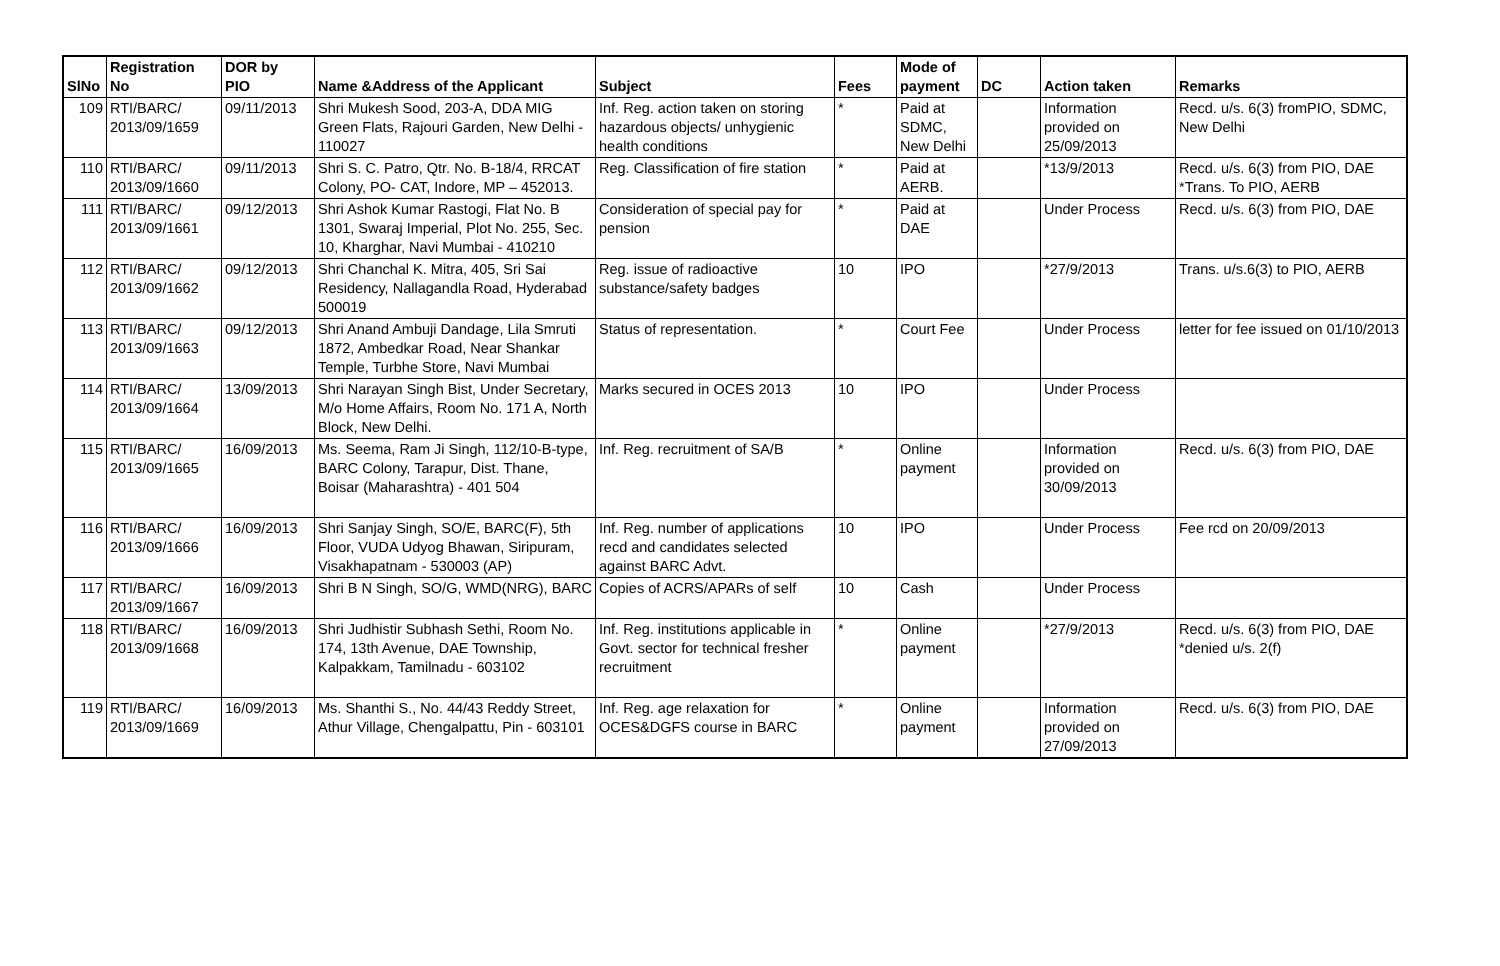| SlNo | Registration No | DOR by PIO | Name &Address of the Applicant | Subject | Fees | Mode of payment | DC | Action taken | Remarks |
| --- | --- | --- | --- | --- | --- | --- | --- | --- | --- |
| 109 | RTI/BARC/ 2013/09/1659 | 09/11/2013 | Shri Mukesh Sood, 203-A, DDA MIG Green Flats, Rajouri Garden, New Delhi - 110027 | Inf. Reg. action taken on storing hazardous objects/ unhygienic health conditions | * | Paid at SDMC, New Delhi | | Information provided on 25/09/2013 | Recd. u/s. 6(3) fromPIO, SDMC, New Delhi |
| 110 | RTI/BARC/ 2013/09/1660 | 09/11/2013 | Shri S. C. Patro, Qtr. No. B-18/4, RRCAT Colony, PO- CAT, Indore, MP – 452013. | Reg. Classification of fire station | * | Paid at AERB. | | *13/9/2013 | Recd. u/s. 6(3) from PIO, DAE *Trans. To PIO, AERB |
| 111 | RTI/BARC/ 2013/09/1661 | 09/12/2013 | Shri Ashok Kumar Rastogi, Flat No. B 1301, Swaraj Imperial, Plot No. 255, Sec. 10, Kharghar, Navi Mumbai - 410210 | Consideration of special pay for pension | * | Paid at DAE | | Under Process | Recd. u/s. 6(3) from PIO, DAE |
| 112 | RTI/BARC/ 2013/09/1662 | 09/12/2013 | Shri Chanchal K. Mitra, 405, Sri Sai Residency, Nallagandla Road, Hyderabad 500019 | Reg. issue of radioactive substance/safety badges | 10 | IPO | | *27/9/2013 | Trans. u/s.6(3) to PIO, AERB |
| 113 | RTI/BARC/ 2013/09/1663 | 09/12/2013 | Shri Anand Ambuji Dandage, Lila Smruti 1872, Ambedkar Road, Near Shankar Temple, Turbhe Store, Navi Mumbai | Status of representation. | * | Court Fee | | Under Process | letter for fee issued on 01/10/2013 |
| 114 | RTI/BARC/ 2013/09/1664 | 13/09/2013 | Shri Narayan Singh Bist, Under Secretary, M/o Home Affairs, Room No. 171 A, North Block, New Delhi. | Marks secured in OCES 2013 | 10 | IPO | | Under Process | |
| 115 | RTI/BARC/ 2013/09/1665 | 16/09/2013 | Ms. Seema, Ram Ji Singh, 112/10-B-type, BARC Colony, Tarapur, Dist. Thane, Boisar (Maharashtra) - 401 504 | Inf. Reg. recruitment of SA/B | * | Online payment | | Information provided on 30/09/2013 | Recd. u/s. 6(3) from PIO, DAE |
| 116 | RTI/BARC/ 2013/09/1666 | 16/09/2013 | Shri Sanjay Singh, SO/E, BARC(F), 5th Floor, VUDA Udyog Bhawan, Siripuram, Visakhapatnam - 530003 (AP) | Inf. Reg. number of applications recd and candidates selected against BARC Advt. | 10 | IPO | | Under Process | Fee rcd on 20/09/2013 |
| 117 | RTI/BARC/ 2013/09/1667 | 16/09/2013 | Shri B N Singh, SO/G, WMD(NRG), BARC | Copies of ACRS/APARs of self | 10 | Cash | | Under Process | |
| 118 | RTI/BARC/ 2013/09/1668 | 16/09/2013 | Shri Judhistir Subhash Sethi, Room No. 174, 13th Avenue, DAE Township, Kalpakkam, Tamilnadu - 603102 | Inf. Reg. institutions applicable in Govt. sector for technical fresher recruitment | * | Online payment | | *27/9/2013 | Recd. u/s. 6(3) from PIO, DAE *denied u/s. 2(f) |
| 119 | RTI/BARC/ 2013/09/1669 | 16/09/2013 | Ms. Shanthi S., No. 44/43 Reddy Street, Athur Village, Chengalpattu, Pin - 603101 | Inf. Reg. age relaxation for OCES&DGFS course in BARC | * | Online payment | | Information provided on 27/09/2013 | Recd. u/s. 6(3) from PIO, DAE |